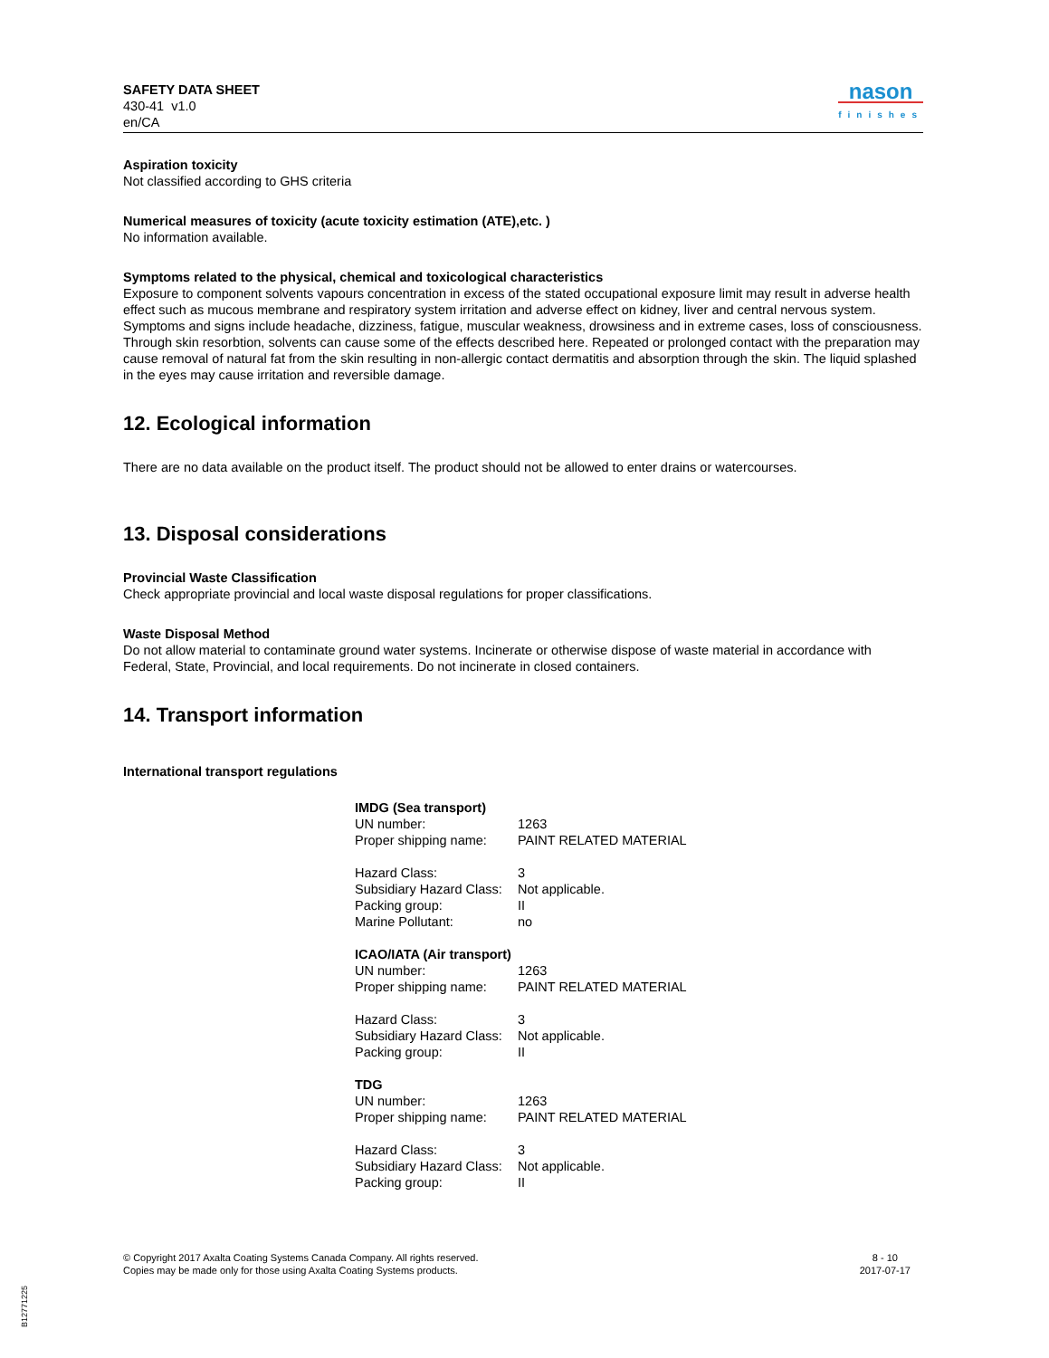SAFETY DATA SHEET
430-41 v1.0
en/CA
nason
finishes
Aspiration toxicity
Not classified according to GHS criteria
Numerical measures of toxicity (acute toxicity estimation (ATE),etc. )
No information available.
Symptoms related to the physical, chemical and toxicological characteristics
Exposure to component solvents vapours concentration in excess of the stated occupational exposure limit may result in adverse health effect such as mucous membrane and respiratory system irritation and adverse effect on kidney, liver and central nervous system. Symptoms and signs include headache, dizziness, fatigue, muscular weakness, drowsiness and in extreme cases, loss of consciousness. Through skin resorbtion, solvents can cause some of the effects described here. Repeated or prolonged contact with the preparation may cause removal of natural fat from the skin resulting in non-allergic contact dermatitis and absorption through the skin. The liquid splashed in the eyes may cause irritation and reversible damage.
12. Ecological information
There are no data available on the product itself. The product should not be allowed to enter drains or watercourses.
13. Disposal considerations
Provincial Waste Classification
Check appropriate provincial and local waste disposal regulations for proper classifications.
Waste Disposal Method
Do not allow material to contaminate ground water systems. Incinerate or otherwise dispose of waste material in accordance with Federal, State, Provincial, and local requirements. Do not incinerate in closed containers.
14. Transport information
International transport regulations
| IMDG (Sea transport) | |
| UN number: | 1263 |
| Proper shipping name: | PAINT RELATED MATERIAL |
| Hazard Class: | 3 |
| Subsidiary Hazard Class: | Not applicable. |
| Packing group: | II |
| Marine Pollutant: | no |
| ICAO/IATA (Air transport) | |
| UN number: | 1263 |
| Proper shipping name: | PAINT RELATED MATERIAL |
| Hazard Class: | 3 |
| Subsidiary Hazard Class: | Not applicable. |
| Packing group: | II |
| TDG | |
| UN number: | 1263 |
| Proper shipping name: | PAINT RELATED MATERIAL |
| Hazard Class: | 3 |
| Subsidiary Hazard Class: | Not applicable. |
| Packing group: | II |
© Copyright 2017 Axalta Coating Systems Canada Company. All rights reserved.
Copies may be made only for those using Axalta Coating Systems products.
8 - 10
2017-07-17
B12771225